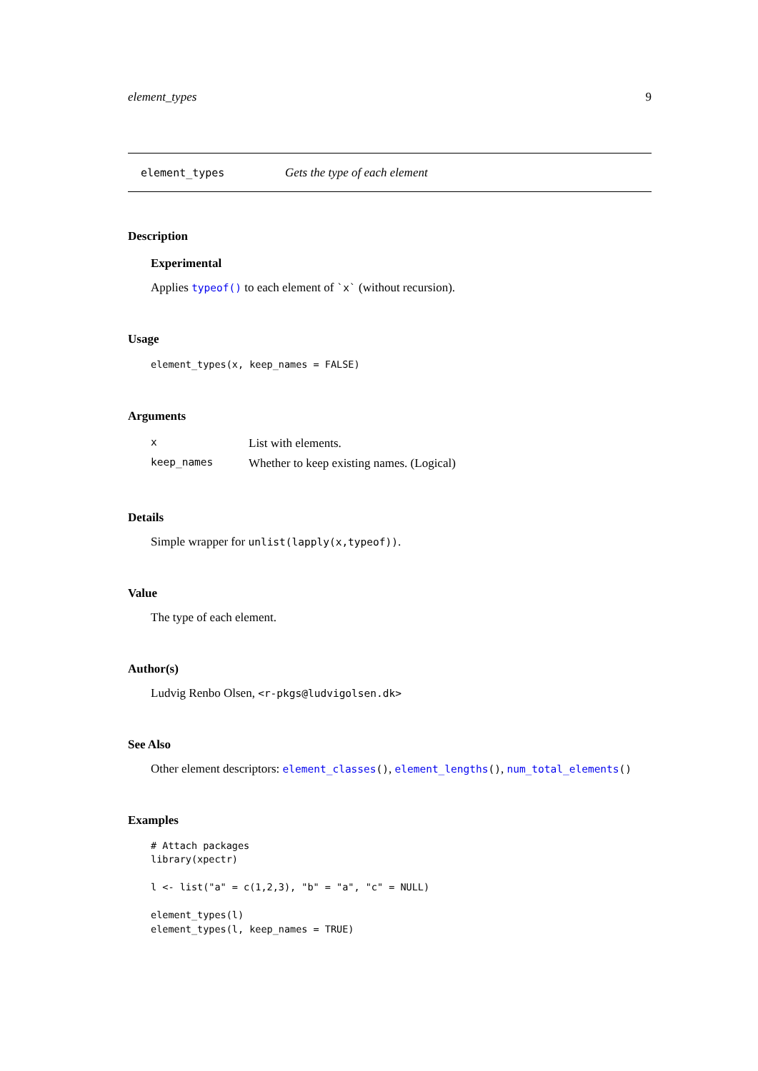element_types 9
element_types Gets the type of each element
Description
Experimental
Applies typeof() to each element of `x` (without recursion).
Usage
element_types(x, keep_names = FALSE)
Arguments
| x | List with elements. |
| keep_names | Whether to keep existing names. (Logical) |
Details
Simple wrapper for unlist(lapply(x,typeof)).
Value
The type of each element.
Author(s)
Ludvig Renbo Olsen, <r-pkgs@ludvigolsen.dk>
See Also
Other element descriptors: element_classes(), element_lengths(), num_total_elements()
Examples
# Attach packages
library(xpectr)

l <- list("a" = c(1,2,3), "b" = "a", "c" = NULL)

element_types(l)
element_types(l, keep_names = TRUE)